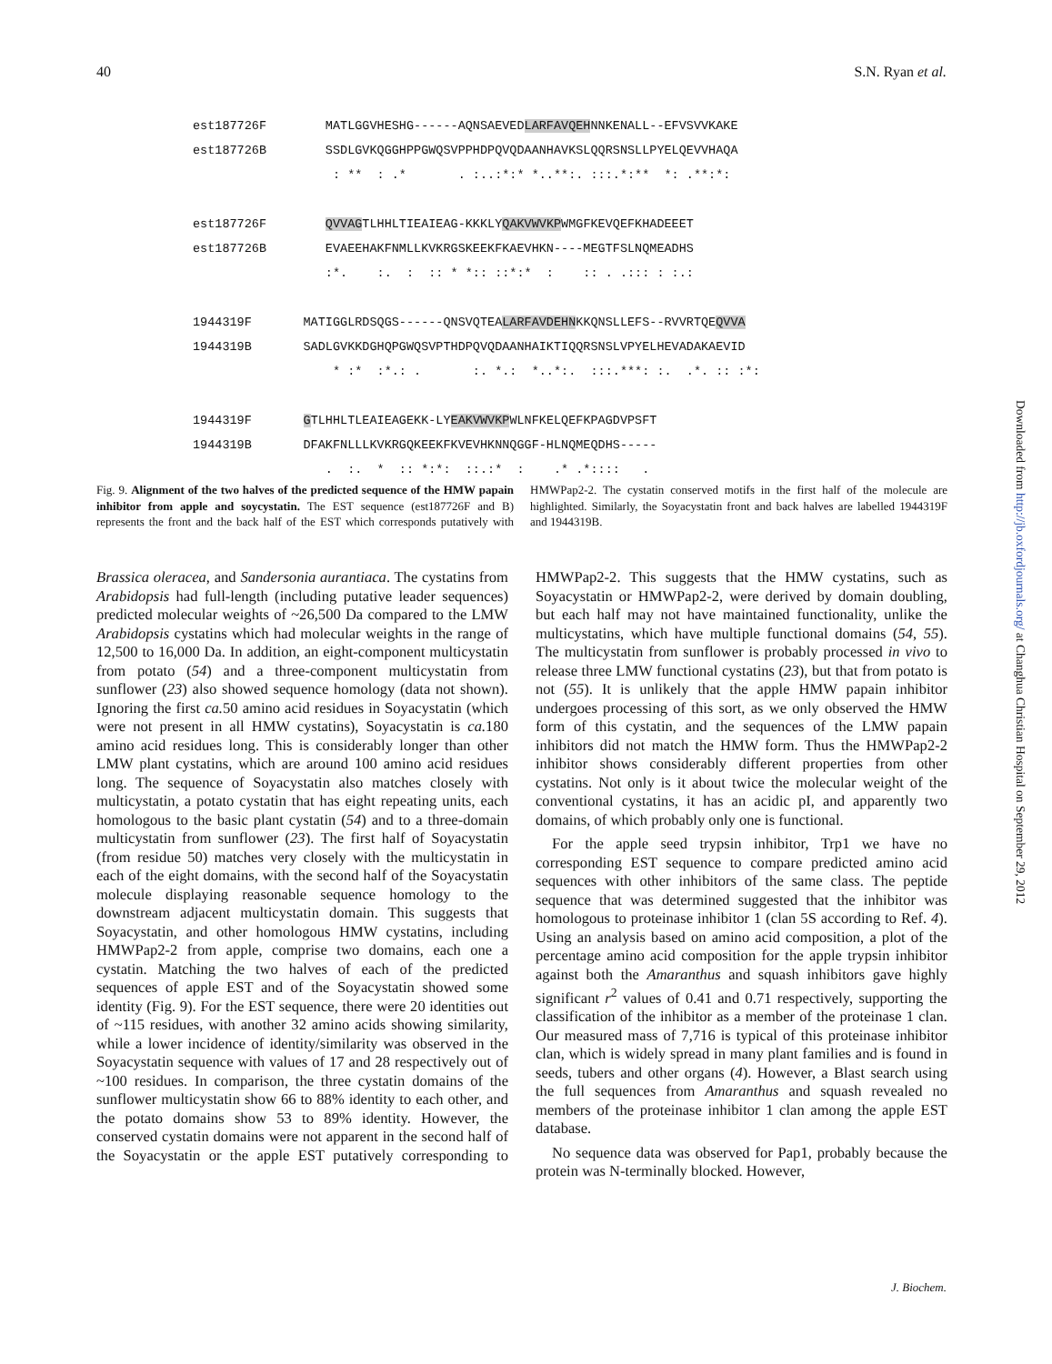40 S.N. Ryan et al.
est187726F MATLGGVHESHG------AQNSAEVEDLARFAVQEHNNKENALL--EFVSVVKAKE est187726B SSDLGVKQGGHPPGWQSVPPHDPQVQDAANHAVKSLQQRSNSLLPYELQEVVHAQA : ** : .* . :..:*:* *..**:. :::.*:** *: .**:*: est187726F QVVAGTLHHLTIEAIEAG-KKKLYQAKVWVKPWMGFKEVQEFKHADEEET est187726B EVAEEHAKFNMLLKVKRGSKEEKFKAEVHKN----MEGTFSLNQMEADHS :*. :. : :: * *:: ::*:* : :: . .::: : :.: 1944319F MATIGGLRDSQGS------QNSVQTEALARFAVDEHNKKQNSLLEFS--RVVRTQEQVVA 1944319B SADLGVKKDGHQPGWQSVPTHDPQVQDAANHAIKTIQQRSNSLVPYELHEVADAKAEVID * :* :*.: . :. *.: *..*:. :::.***: :. .*. :: :*: 1944319F GTLHHLTLEAIEAGEKK-LYEAKVWVKPWLNFKELQEFKPAGDVPSFT 1944319B DFAKFNLLLKVKRGQKEEKFKVEVHKNNQGGF-HLNQMEQDHS----- . :. * :: *:*: ::.:* : .* .*:::: .
Fig. 9. Alignment of the two halves of the predicted sequence of the HMW papain inhibitor from apple and soycystatin. The EST sequence (est187726F and B) represents the front and the back half of the EST which corresponds putatively with HMWPap2-2. The cystatin conserved motifs in the first half of the molecule are highlighted. Similarly, the Soyacystatin front and back halves are labelled 1944319F and 1944319B.
Brassica oleracea, and Sandersonia aurantiaca. The cystatins from Arabidopsis had full-length (including putative leader sequences) predicted molecular weights of ~26,500 Da compared to the LMW Arabidopsis cystatins which had molecular weights in the range of 12,500 to 16,000 Da. In addition, an eight-component multicystatin from potato (54) and a three-component multicystatin from sunflower (23) also showed sequence homology (data not shown). Ignoring the first ca. 50 amino acid residues in Soyacystatin (which were not present in all HMW cystatins), Soyacystatin is ca. 180 amino acid residues long. This is considerably longer than other LMW plant cystatins, which are around 100 amino acid residues long. The sequence of Soyacystatin also matches closely with multicystatin, a potato cystatin that has eight repeating units, each homologous to the basic plant cystatin (54) and to a three-domain multicystatin from sunflower (23). The first half of Soyacystatin (from residue 50) matches very closely with the multicystatin in each of the eight domains, with the second half of the Soyacystatin molecule displaying reasonable sequence homology to the downstream adjacent multicystatin domain. This suggests that Soyacystatin, and other homologous HMW cystatins, including HMWPap2-2 from apple, comprise two domains, each one a cystatin. Matching the two halves of each of the predicted sequences of apple EST and of the Soyacystatin showed some identity (Fig. 9). For the EST sequence, there were 20 identities out of ~115 residues, with another 32 amino acids showing similarity, while a lower incidence of identity/similarity was observed in the Soyacystatin sequence with values of 17 and 28 respectively out of ~100 residues. In comparison, the three cystatin domains of the sunflower multicystatin show 66 to 88% identity to each other, and the potato domains show 53 to 89% identity. However, the conserved cystatin domains were not apparent in the second half of the Soyacystatin or the apple EST putatively corresponding to HMWPap2-2. This suggests that the HMW cystatins, such as Soyacystatin or HMWPap2-2, were derived by domain doubling, but each half may not have maintained functionality, unlike the multicystatins, which have multiple functional domains (54, 55). The multicystatin from sunflower is probably processed in vivo to release three LMW functional cystatins (23), but that from potato is not (55). It is unlikely that the apple HMW papain inhibitor undergoes processing of this sort, as we only observed the HMW form of this cystatin, and the sequences of the LMW papain inhibitors did not match the HMW form. Thus the HMWPap2-2 inhibitor shows considerably different properties from other cystatins. Not only is it about twice the molecular weight of the conventional cystatins, it has an acidic pI, and apparently two domains, of which probably only one is functional.
For the apple seed trypsin inhibitor, Trp1 we have no corresponding EST sequence to compare predicted amino acid sequences with other inhibitors of the same class. The peptide sequence that was determined suggested that the inhibitor was homologous to proteinase inhibitor 1 (clan 5S according to Ref. 4). Using an analysis based on amino acid composition, a plot of the percentage amino acid composition for the apple trypsin inhibitor against both the Amaranthus and squash inhibitors gave highly significant r<sup>2</sup> values of 0.41 and 0.71 respectively, supporting the classification of the inhibitor as a member of the proteinase 1 clan. Our measured mass of 7,716 is typical of this proteinase inhibitor clan, which is widely spread in many plant families and is found in seeds, tubers and other organs (4). However, a Blast search using the full sequences from Amaranthus and squash revealed no members of the proteinase inhibitor 1 clan among the apple EST database.
No sequence data was observed for Pap1, probably because the protein was N-terminally blocked. However,
Downloaded from http://jb.oxfordjournals.org/ at Changhua Christian Hospital on September 29, 2012
J. Biochem.